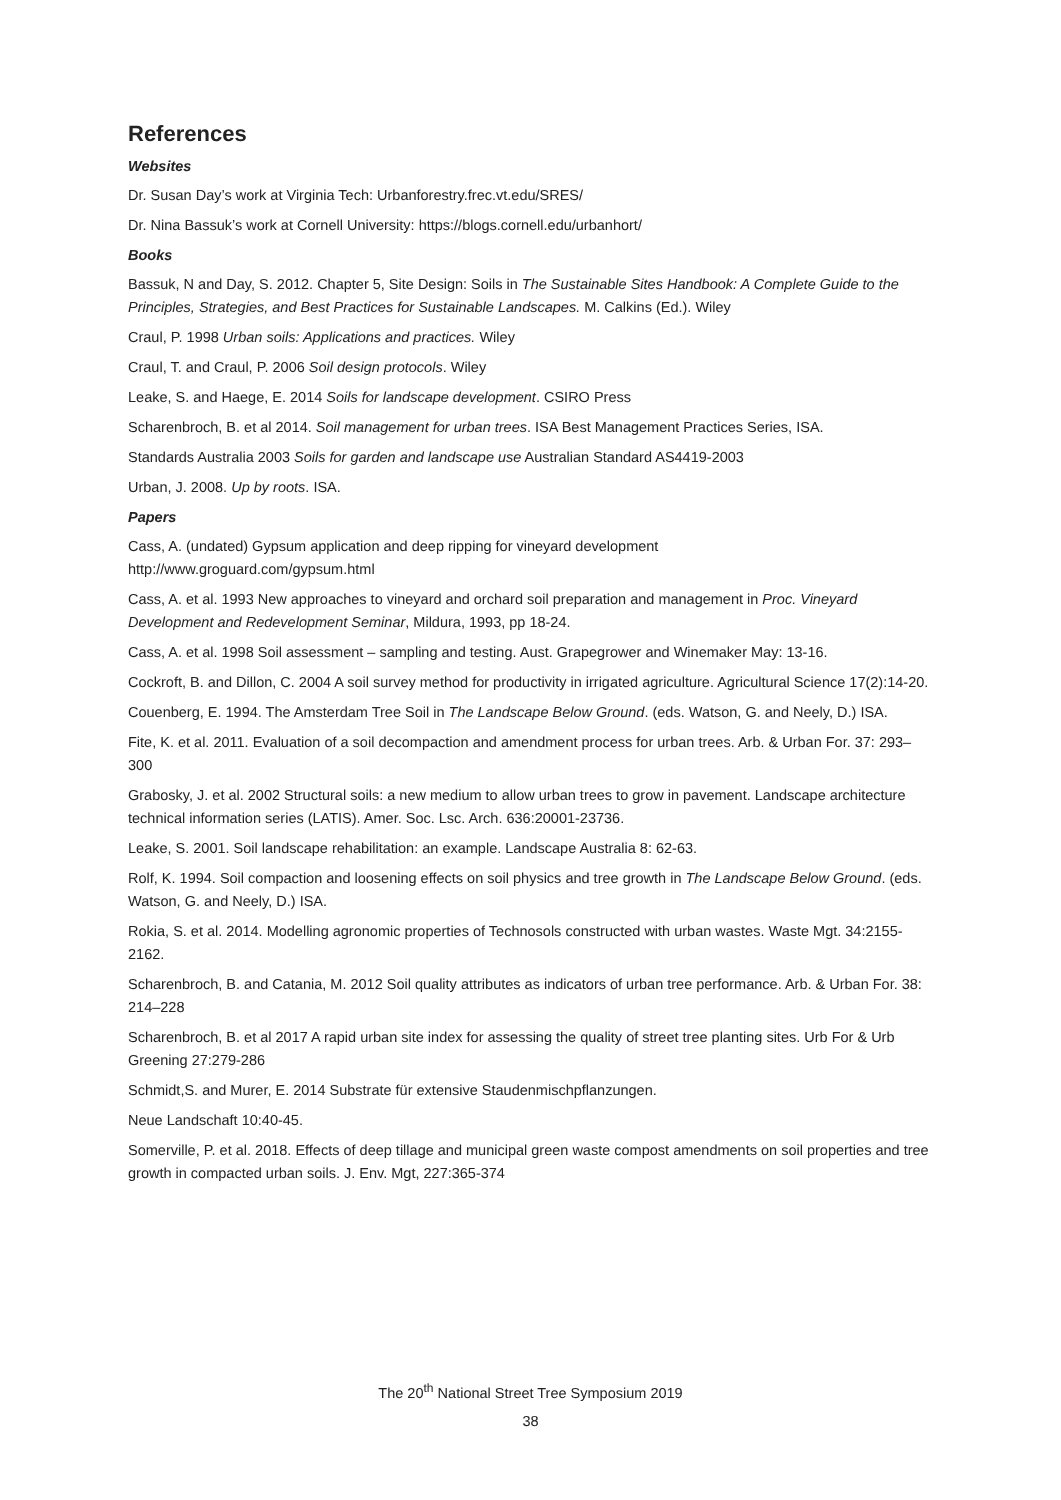References
Websites
Dr. Susan Day’s work at Virginia Tech: Urbanforestry.frec.vt.edu/SRES/
Dr. Nina Bassuk’s work at Cornell University: https://blogs.cornell.edu/urbanhort/
Books
Bassuk, N and Day, S. 2012. Chapter 5, Site Design: Soils in The Sustainable Sites Handbook: A Complete Guide to the Principles, Strategies, and Best Practices for Sustainable Landscapes. M. Calkins (Ed.). Wiley
Craul, P. 1998 Urban soils: Applications and practices. Wiley
Craul, T. and Craul, P. 2006 Soil design protocols. Wiley
Leake, S. and Haege, E. 2014 Soils for landscape development. CSIRO Press
Scharenbroch, B. et al 2014. Soil management for urban trees. ISA Best Management Practices Series, ISA.
Standards Australia 2003 Soils for garden and landscape use Australian Standard AS4419-2003
Urban, J. 2008. Up by roots. ISA.
Papers
Cass, A. (undated) Gypsum application and deep ripping for vineyard development
http://www.groguard.com/gypsum.html
Cass, A. et al. 1993 New approaches to vineyard and orchard soil preparation and management in Proc. Vineyard Development and Redevelopment Seminar, Mildura, 1993, pp 18-24.
Cass, A. et al. 1998 Soil assessment – sampling and testing. Aust. Grapegrower and Winemaker May: 13-16.
Cockroft, B. and Dillon, C. 2004 A soil survey method for productivity in irrigated agriculture. Agricultural Science 17(2):14-20.
Couenberg, E. 1994. The Amsterdam Tree Soil in The Landscape Below Ground. (eds. Watson, G. and Neely, D.) ISA.
Fite, K. et al. 2011. Evaluation of a soil decompaction and amendment process for urban trees. Arb. & Urban For. 37: 293–300
Grabosky, J. et al. 2002 Structural soils: a new medium to allow urban trees to grow in pavement. Landscape architecture technical information series (LATIS). Amer. Soc. Lsc. Arch. 636:20001-23736.
Leake, S. 2001. Soil landscape rehabilitation: an example. Landscape Australia 8: 62-63.
Rolf, K. 1994. Soil compaction and loosening effects on soil physics and tree growth in The Landscape Below Ground. (eds. Watson, G. and Neely, D.) ISA.
Rokia, S. et al. 2014. Modelling agronomic properties of Technosols constructed with urban wastes. Waste Mgt. 34:2155-2162.
Scharenbroch, B. and Catania, M. 2012 Soil quality attributes as indicators of urban tree performance. Arb. & Urban For. 38: 214–228
Scharenbroch, B. et al 2017 A rapid urban site index for assessing the quality of street tree planting sites. Urb For & Urb Greening 27:279-286
Schmidt,S. and Murer, E. 2014 Substrate für extensive Staudenmischpflanzungen.
Neue Landschaft 10:40-45.
Somerville, P. et al. 2018. Effects of deep tillage and municipal green waste compost amendments on soil properties and tree growth in compacted urban soils. J. Env. Mgt, 227:365-374
The 20<sup>th</sup> National Street Tree Symposium 2019
38